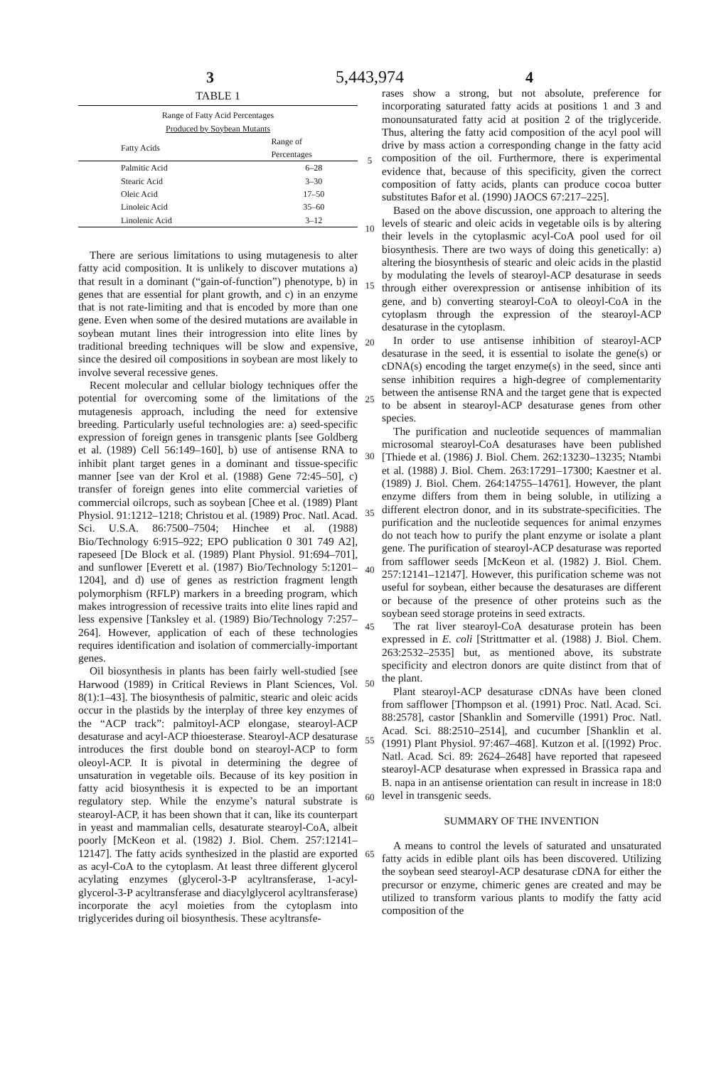3 5,443,974 4
TABLE 1
| Range of Fatty Acid Percentages Produced by Soybean Mutants | |
| --- | --- |
| Fatty Acids | Range of Percentages |
| Palmitic Acid | 6–28 |
| Stearic Acid | 3–30 |
| Oleic Acid | 17–50 |
| Linoleic Acid | 35–60 |
| Linolenic Acid | 3–12 |
There are serious limitations to using mutagenesis to alter fatty acid composition. It is unlikely to discover mutations a) that result in a dominant (“gain-of-function”) phenotype, b) in genes that are essential for plant growth, and c) in an enzyme that is not rate-limiting and that is encoded by more than one gene. Even when some of the desired mutations are available in soybean mutant lines their introgression into elite lines by traditional breeding techniques will be slow and expensive, since the desired oil compositions in soybean are most likely to involve several recessive genes.
Recent molecular and cellular biology techniques offer the potential for overcoming some of the limitations of the mutagenesis approach, including the need for extensive breeding. Particularly useful technologies are: a) seed-specific expression of foreign genes in transgenic plants [see Goldberg et al. (1989) Cell 56:149–160], b) use of antisense RNA to inhibit plant target genes in a dominant and tissue-specific manner [see van der Krol et al. (1988) Gene 72:45–50], c) transfer of foreign genes into elite commercial varieties of commercial oilcrops, such as soybean [Chee et al. (1989) Plant Physiol. 91:1212–1218; Christou et al. (1989) Proc. Natl. Acad. Sci. U.S.A. 86:7500–7504; Hinchee et al. (1988) Bio/Technology 6:915–922; EPO publication 0 301 749 A2], rapeseed [De Block et al. (1989) Plant Physiol. 91:694–701], and sunflower [Everett et al. (1987) Bio/Technology 5:1201–1204], and d) use of genes as restriction fragment length polymorphism (RFLP) markers in a breeding program, which makes introgression of recessive traits into elite lines rapid and less expensive [Tanksley et al. (1989) Bio/Technology 7:257–264]. However, application of each of these technologies requires identification and isolation of commercially-important genes.
Oil biosynthesis in plants has been fairly well-studied [see Harwood (1989) in Critical Reviews in Plant Sciences, Vol. 8(1):1–43]. The biosynthesis of palmitic, stearic and oleic acids occur in the plastids by the interplay of three key enzymes of the “ACP track”: palmitoyl-ACP elongase, stearoyl-ACP desaturase and acyl-ACP thioesterase. Stearoyl-ACP desaturase introduces the first double bond on stearoyl-ACP to form oleoyl-ACP. It is pivotal in determining the degree of unsaturation in vegetable oils. Because of its key position in fatty acid biosynthesis it is expected to be an important regulatory step. While the enzyme’s natural substrate is stearoyl-ACP, it has been shown that it can, like its counterpart in yeast and mammalian cells, desaturate stearoyl-CoA, albeit poorly [McKeon et al. (1982) J. Biol. Chem. 257:12141–12147]. The fatty acids synthesized in the plastid are exported as acyl-CoA to the cytoplasm. At least three different glycerol acylating enzymes (glycerol-3-P acyltransferase, 1-acyl-glycerol-3-P acyltransferase and diacylglycerol acyltransferase) incorporate the acyl moieties from the cytoplasm into triglycerides during oil biosynthesis. These acyltransfe-
5
10
15
20
25
30
35
40
45
50
55
60
65
rases show a strong, but not absolute, preference for incorporating saturated fatty acids at positions 1 and 3 and monounsaturated fatty acid at position 2 of the triglyceride. Thus, altering the fatty acid composition of the acyl pool will drive by mass action a corresponding change in the fatty acid composition of the oil. Furthermore, there is experimental evidence that, because of this specificity, given the correct composition of fatty acids, plants can produce cocoa butter substitutes Bafor et al. (1990) JAOCS 67:217–225].
Based on the above discussion, one approach to altering the levels of stearic and oleic acids in vegetable oils is by altering their levels in the cytoplasmic acyl-CoA pool used for oil biosynthesis. There are two ways of doing this genetically: a) altering the biosynthesis of stearic and oleic acids in the plastid by modulating the levels of stearoyl-ACP desaturase in seeds through either overexpression or antisense inhibition of its gene, and b) converting stearoyl-CoA to oleoyl-CoA in the cytoplasm through the expression of the stearoyl-ACP desaturase in the cytoplasm.
In order to use antisense inhibition of stearoyl-ACP desaturase in the seed, it is essential to isolate the gene(s) or cDNA(s) encoding the target enzyme(s) in the seed, since anti sense inhibition requires a high-degree of complementarity between the antisense RNA and the target gene that is expected to be absent in stearoyl-ACP desaturase genes from other species.
The purification and nucleotide sequences of mammalian microsomal stearoyl-CoA desaturases have been published [Thiede et al. (1986) J. Biol. Chem. 262:13230–13235; Ntambi et al. (1988) J. Biol. Chem. 263:17291–17300; Kaestner et al. (1989) J. Biol. Chem. 264:14755–14761]. However, the plant enzyme differs from them in being soluble, in utilizing a different electron donor, and in its substrate-specificities. The purification and the nucleotide sequences for animal enzymes do not teach how to purify the plant enzyme or isolate a plant gene. The purification of stearoyl-ACP desaturase was reported from safflower seeds [McKeon et al. (1982) J. Biol. Chem. 257:12141–12147]. However, this purification scheme was not useful for soybean, either because the desaturases are different or because of the presence of other proteins such as the soybean seed storage proteins in seed extracts.
The rat liver stearoyl-CoA desaturase protein has been expressed in E. coli [Strittmatter et al. (1988) J. Biol. Chem. 263:2532–2535] but, as mentioned above, its substrate specificity and electron donors are quite distinct from that of the plant.
Plant stearoyl-ACP desaturase cDNAs have been cloned from safflower [Thompson et al. (1991) Proc. Natl. Acad. Sci. 88:2578], castor [Shanklin and Somerville (1991) Proc. Natl. Acad. Sci. 88:2510–2514], and cucumber [Shanklin et al. (1991) Plant Physiol. 97:467–468]. Kutzon et al. [(1992) Proc. Natl. Acad. Sci. 89: 2624–2648] have reported that rapeseed stearoyl-ACP desaturase when expressed in Brassica rapa and B. napa in an antisense orientation can result in increase in 18:0 level in transgenic seeds.
SUMMARY OF THE INVENTION
A means to control the levels of saturated and unsaturated fatty acids in edible plant oils has been discovered. Utilizing the soybean seed stearoyl-ACP desaturase cDNA for either the precursor or enzyme, chimeric genes are created and may be utilized to transform various plants to modify the fatty acid composition of the